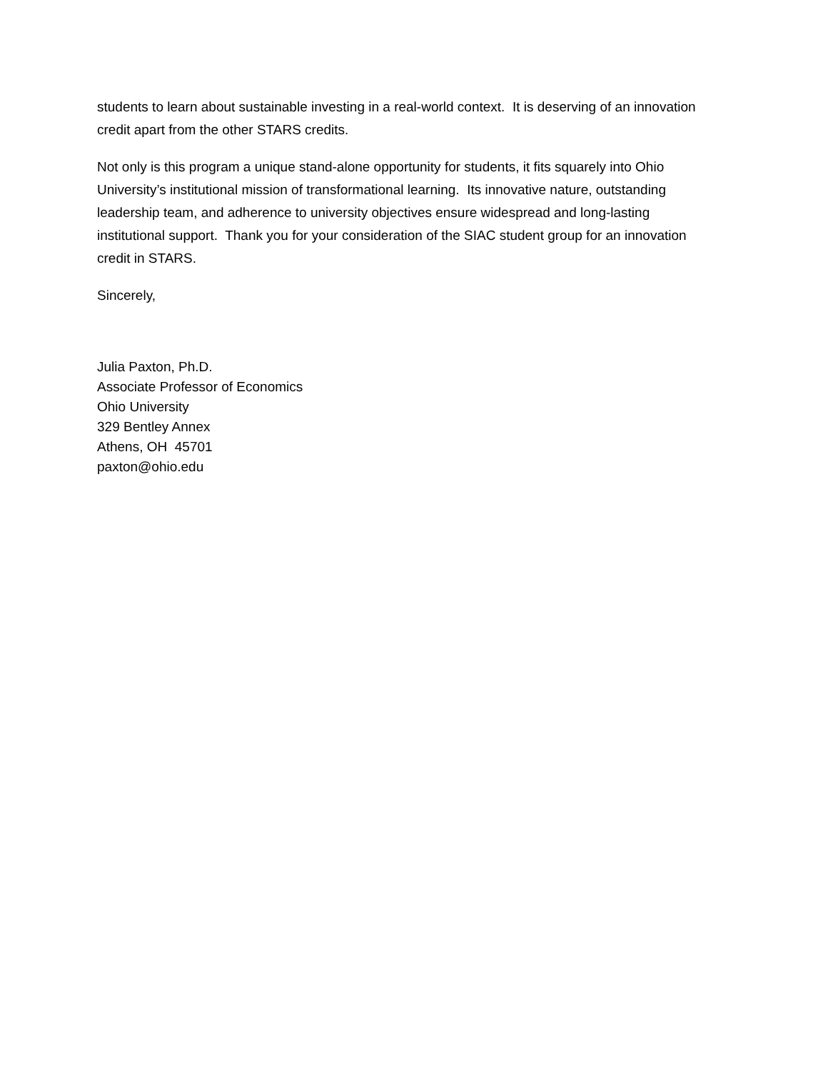students to learn about sustainable investing in a real-world context. It is deserving of an innovation credit apart from the other STARS credits.
Not only is this program a unique stand-alone opportunity for students, it fits squarely into Ohio University’s institutional mission of transformational learning. Its innovative nature, outstanding leadership team, and adherence to university objectives ensure widespread and long-lasting institutional support. Thank you for your consideration of the SIAC student group for an innovation credit in STARS.
Sincerely,
Julia Paxton, Ph.D.
Associate Professor of Economics
Ohio University
329 Bentley Annex
Athens, OH 45701
paxton@ohio.edu